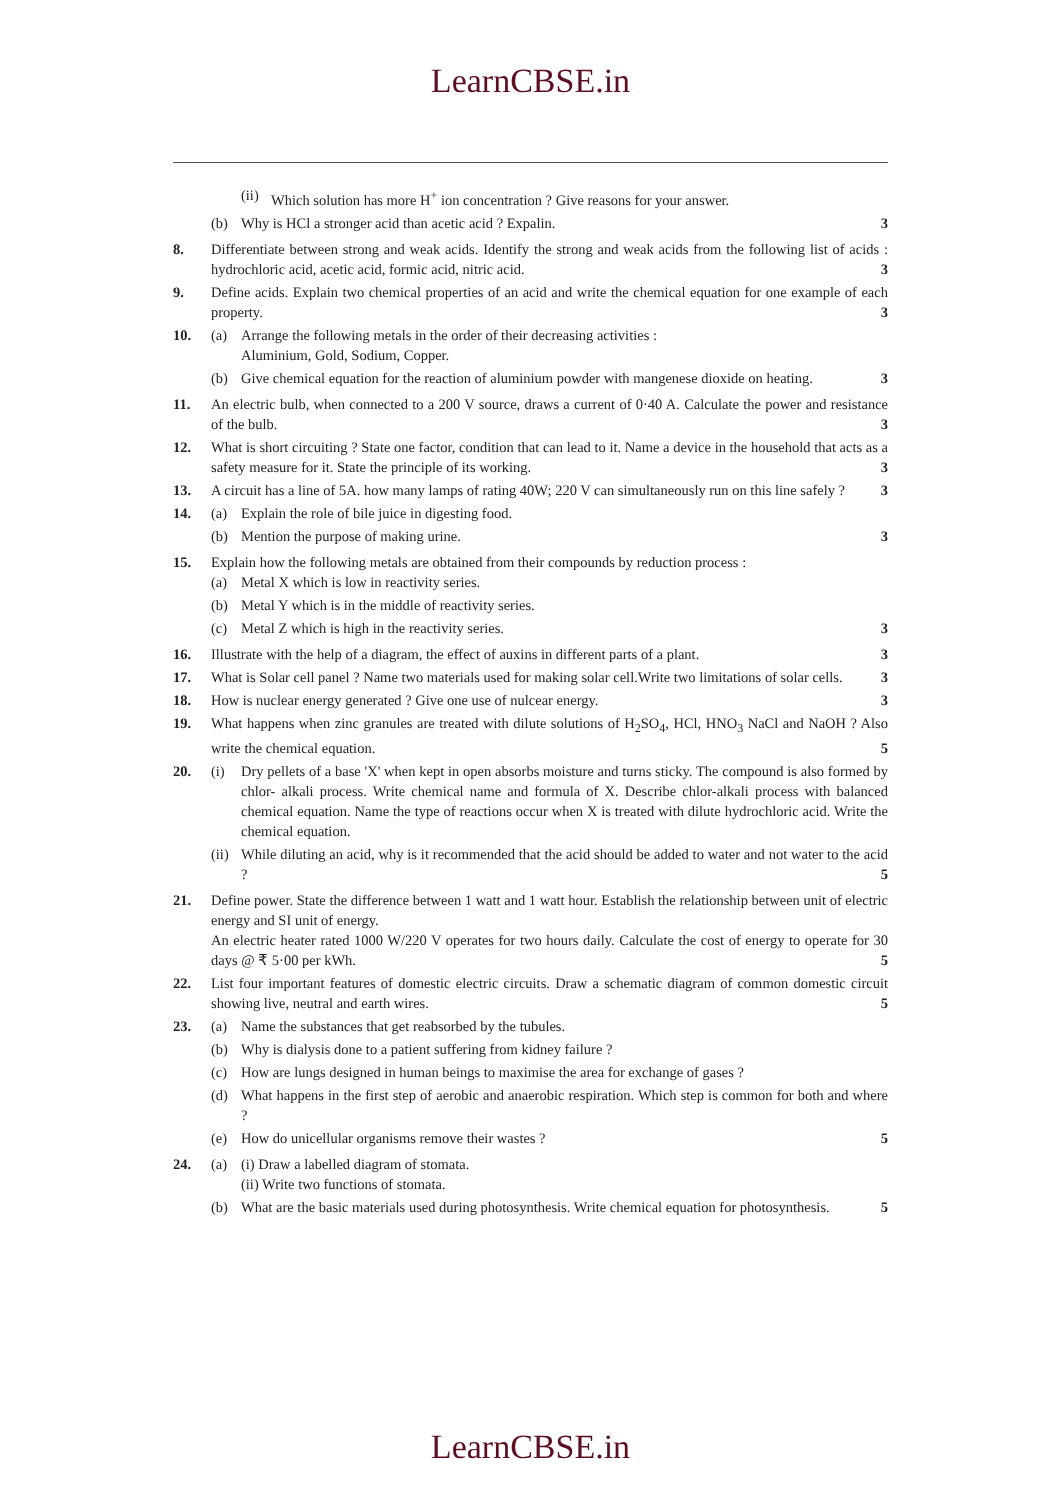LearnCBSE.in
(ii) Which solution has more H<sup>+</sup> ion concentration ? Give reasons for your answer.
(b) Why is HCl a stronger acid than acetic acid ? Expalin. 3
8. Differentiate between strong and weak acids. Identify the strong and weak acids from the following list of acids : hydrochloric acid, acetic acid, formic acid, nitric acid. 3
9. Define acids. Explain two chemical properties of an acid and write the chemical equation for one example of each property. 3
10. (a) Arrange the following metals in the order of their decreasing activities :
Aluminium, Gold, Sodium, Copper.
(b) Give chemical equation for the reaction of aluminium powder with mangenese dioxide on heating. 3
11. An electric bulb, when connected to a 200 V source, draws a current of 0·40 A. Calculate the power and resistance of the bulb. 3
12. What is short circuiting ? State one factor, condition that can lead to it. Name a device in the household that acts as a safety measure for it. State the principle of its working. 3
13. A circuit has a line of 5A. how many lamps of rating 40W; 220 V can simultaneously run on this line safely ? 3
14. (a) Explain the role of bile juice in digesting food.
(b) Mention the purpose of making urine. 3
15. Explain how the following metals are obtained from their compounds by reduction process :
(a) Metal X which is low in reactivity series.
(b) Metal Y which is in the middle of reactivity series.
(c) Metal Z which is high in the reactivity series. 3
16. Illustrate with the help of a diagram, the effect of auxins in different parts of a plant. 3
17. What is Solar cell panel ? Name two materials used for making solar cell.Write two limitations of solar cells. 3
18. How is nuclear energy generated ? Give one use of nulcear energy. 3
19. What happens when zinc granules are treated with dilute solutions of H<sub>2</sub>SO<sub>4</sub>, HCl, HNO<sub>3</sub> NaCl and NaOH ? Also write the chemical equation. 5
20. (i) Dry pellets of a base 'X' when kept in open absorbs moisture and turns sticky. The compound is also formed by chlor- alkali process. Write chemical name and formula of X. Describe chlor-alkali process with balanced chemical equation. Name the type of reactions occur when X is treated with dilute hydrochloric acid. Write the chemical equation.
(ii) While diluting an acid, why is it recommended that the acid should be added to water and not water to the acid ? 5
21. Define power. State the difference between 1 watt and 1 watt hour. Establish the relationship between unit of electric energy and SI unit of energy.
An electric heater rated 1000 W/220 V operates for two hours daily. Calculate the cost of energy to operate for 30 days @ ₹ 5·00 per kWh. 5
22. List four important features of domestic electric circuits. Draw a schematic diagram of common domestic circuit showing live, neutral and earth wires. 5
23. (a) Name the substances that get reabsorbed by the tubules.
(b) Why is dialysis done to a patient suffering from kidney failure ?
(c) How are lungs designed in human beings to maximise the area for exchange of gases ?
(d) What happens in the first step of aerobic and anaerobic respiration. Which step is common for both and where ?
(e) How do unicellular organisms remove their wastes ? 5
24. (a) (i) Draw a labelled diagram of stomata.
(ii) Write two functions of stomata.
(b) What are the basic materials used during photosynthesis. Write chemical equation for photosynthesis. 5
LearnCBSE.in